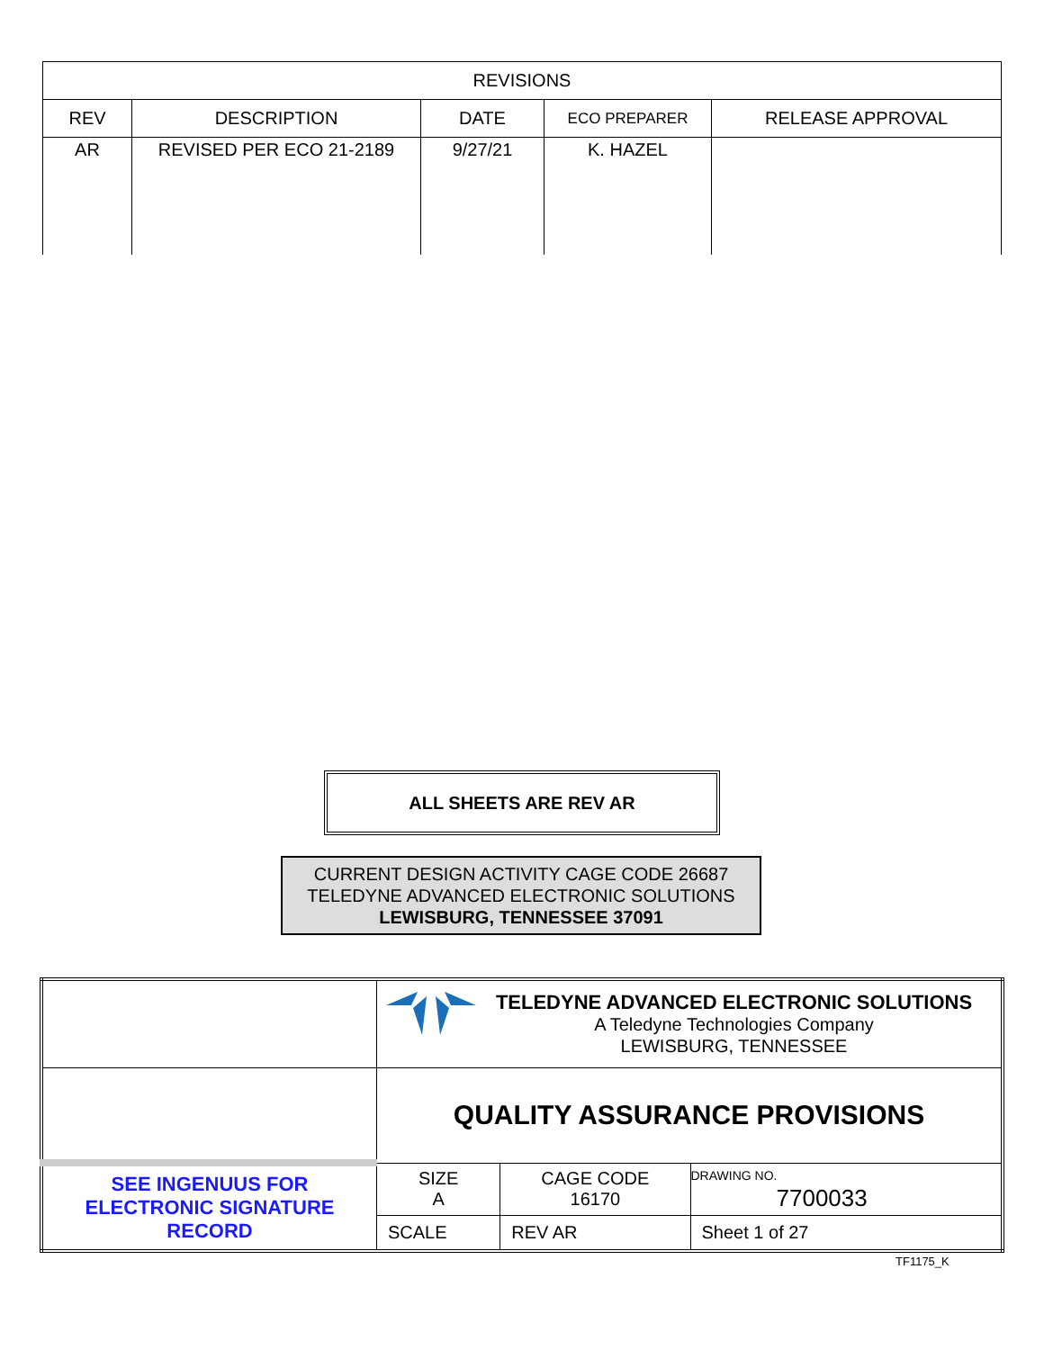| REVISIONS | | | | |
| REV | DESCRIPTION | DATE | ECO PREPARER | RELEASE APPROVAL |
| AR | REVISED PER ECO 21-2189 | 9/27/21 | K. HAZEL | |
ALL SHEETS ARE REV AR
CURRENT DESIGN ACTIVITY CAGE CODE 26687
TELEDYNE ADVANCED ELECTRONIC SOLUTIONS
LEWISBURG, TENNESSEE 37091
| | TELEDYNE ADVANCED ELECTRONIC SOLUTIONS A Teledyne Technologies Company LEWISBURG, TENNESSEE | | |
| | QUALITY ASSURANCE PROVISIONS | | |
| SEE INGENUUS FOR ELECTRONIC SIGNATURE RECORD | SIZE A | CAGE CODE 16170 | DRAWING NO. 7700033 |
| | SCALE | REV AR | Sheet 1 of 27 |
TF1175_K